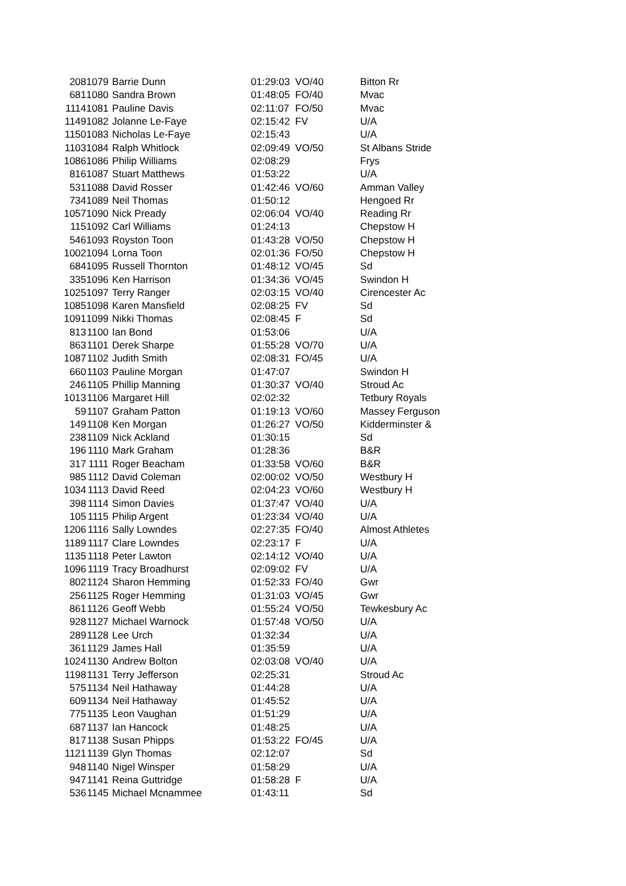| 208 | 1079 | Barrie Dunn | 01:29:03 | VO/40 | Bitton Rr |
| 681 | 1080 | Sandra Brown | 01:48:05 | FO/40 | Mvac |
| 1114 | 1081 | Pauline Davis | 02:11:07 | FO/50 | Mvac |
| 1149 | 1082 | Jolanne Le-Faye | 02:15:42 | FV | U/A |
| 1150 | 1083 | Nicholas Le-Faye | 02:15:43 | | U/A |
| 1103 | 1084 | Ralph Whitlock | 02:09:49 | VO/50 | St Albans Stride |
| 1086 | 1086 | Philip Williams | 02:08:29 | | Frys |
| 816 | 1087 | Stuart Matthews | 01:53:22 | | U/A |
| 531 | 1088 | David Rosser | 01:42:46 | VO/60 | Amman Valley |
| 734 | 1089 | Neil Thomas | 01:50:12 | | Hengoed Rr |
| 1057 | 1090 | Nick Pready | 02:06:04 | VO/40 | Reading Rr |
| 115 | 1092 | Carl Williams | 01:24:13 | | Chepstow H |
| 546 | 1093 | Royston Toon | 01:43:28 | VO/50 | Chepstow H |
| 1002 | 1094 | Lorna Toon | 02:01:36 | FO/50 | Chepstow H |
| 684 | 1095 | Russell Thornton | 01:48:12 | VO/45 | Sd |
| 335 | 1096 | Ken Harrison | 01:34:36 | VO/45 | Swindon H |
| 1025 | 1097 | Terry Ranger | 02:03:15 | VO/40 | Cirencester Ac |
| 1085 | 1098 | Karen Mansfield | 02:08:25 | FV | Sd |
| 1091 | 1099 | Nikki Thomas | 02:08:45 | F | Sd |
| 813 | 1100 | Ian Bond | 01:53:06 | | U/A |
| 863 | 1101 | Derek Sharpe | 01:55:28 | VO/70 | U/A |
| 1087 | 1102 | Judith Smith | 02:08:31 | FO/45 | U/A |
| 660 | 1103 | Pauline Morgan | 01:47:07 | | Swindon H |
| 246 | 1105 | Phillip Manning | 01:30:37 | VO/40 | Stroud Ac |
| 1013 | 1106 | Margaret Hill | 02:02:32 | | Tetbury Royals |
| 59 | 1107 | Graham Patton | 01:19:13 | VO/60 | Massey Ferguson |
| 149 | 1108 | Ken Morgan | 01:26:27 | VO/50 | Kidderminster & |
| 238 | 1109 | Nick Ackland | 01:30:15 | | Sd |
| 196 | 1110 | Mark Graham | 01:28:36 | | B&R |
| 317 | 1111 | Roger Beacham | 01:33:58 | VO/60 | B&R |
| 985 | 1112 | David Coleman | 02:00:02 | VO/50 | Westbury H |
| 1034 | 1113 | David Reed | 02:04:23 | VO/60 | Westbury H |
| 398 | 1114 | Simon Davies | 01:37:47 | VO/40 | U/A |
| 105 | 1115 | Philip Argent | 01:23:34 | VO/40 | U/A |
| 1206 | 1116 | Sally Lowndes | 02:27:35 | FO/40 | Almost Athletes |
| 1189 | 1117 | Clare Lowndes | 02:23:17 | F | U/A |
| 1135 | 1118 | Peter Lawton | 02:14:12 | VO/40 | U/A |
| 1096 | 1119 | Tracy Broadhurst | 02:09:02 | FV | U/A |
| 802 | 1124 | Sharon Hemming | 01:52:33 | FO/40 | Gwr |
| 256 | 1125 | Roger Hemming | 01:31:03 | VO/45 | Gwr |
| 861 | 1126 | Geoff Webb | 01:55:24 | VO/50 | Tewkesbury Ac |
| 928 | 1127 | Michael Warnock | 01:57:48 | VO/50 | U/A |
| 289 | 1128 | Lee Urch | 01:32:34 | | U/A |
| 361 | 1129 | James Hall | 01:35:59 | | U/A |
| 1024 | 1130 | Andrew Bolton | 02:03:08 | VO/40 | U/A |
| 1198 | 1131 | Terry Jefferson | 02:25:31 | | Stroud Ac |
| 575 | 1134 | Neil Hathaway | 01:44:28 | | U/A |
| 609 | 1134 | Neil Hathaway | 01:45:52 | | U/A |
| 775 | 1135 | Leon Vaughan | 01:51:29 | | U/A |
| 687 | 1137 | Ian Hancock | 01:48:25 | | U/A |
| 817 | 1138 | Susan Phipps | 01:53:22 | FO/45 | U/A |
| 1121 | 1139 | Glyn Thomas | 02:12:07 | | Sd |
| 948 | 1140 | Nigel Winsper | 01:58:29 | | U/A |
| 947 | 1141 | Reina Guttridge | 01:58:28 | F | U/A |
| 536 | 1145 | Michael Mcnammee | 01:43:11 | | Sd |